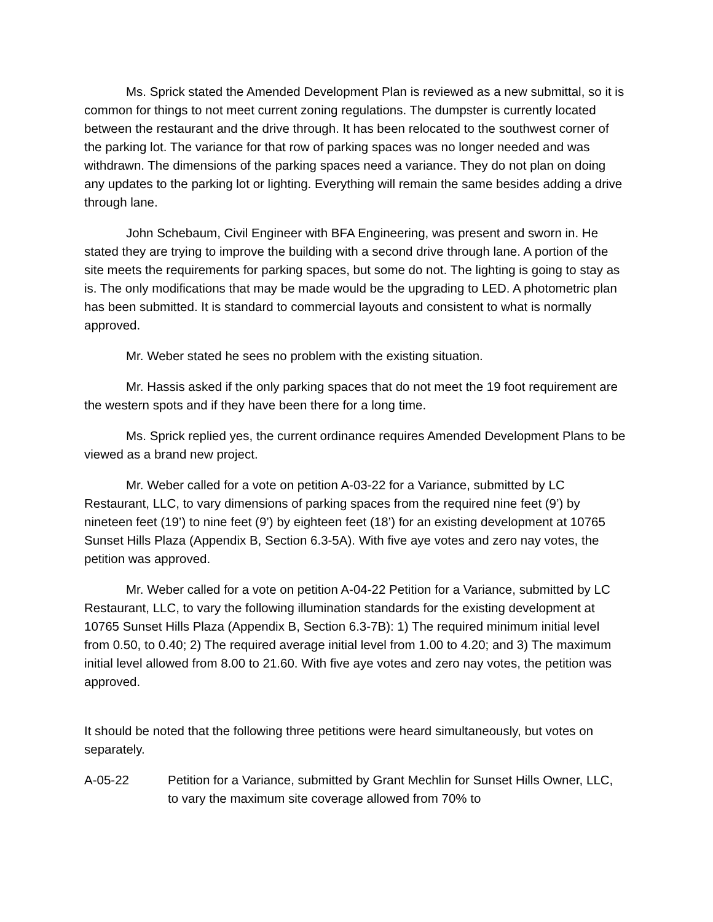Ms. Sprick stated the Amended Development Plan is reviewed as a new submittal, so it is common for things to not meet current zoning regulations. The dumpster is currently located between the restaurant and the drive through. It has been relocated to the southwest corner of the parking lot. The variance for that row of parking spaces was no longer needed and was withdrawn. The dimensions of the parking spaces need a variance. They do not plan on doing any updates to the parking lot or lighting. Everything will remain the same besides adding a drive through lane.
John Schebaum, Civil Engineer with BFA Engineering, was present and sworn in. He stated they are trying to improve the building with a second drive through lane. A portion of the site meets the requirements for parking spaces, but some do not. The lighting is going to stay as is. The only modifications that may be made would be the upgrading to LED. A photometric plan has been submitted. It is standard to commercial layouts and consistent to what is normally approved.
Mr. Weber stated he sees no problem with the existing situation.
Mr. Hassis asked if the only parking spaces that do not meet the 19 foot requirement are the western spots and if they have been there for a long time.
Ms. Sprick replied yes, the current ordinance requires Amended Development Plans to be viewed as a brand new project.
Mr. Weber called for a vote on petition A-03-22 for a Variance, submitted by LC Restaurant, LLC, to vary dimensions of parking spaces from the required nine feet (9’) by nineteen feet (19’) to nine feet (9’) by eighteen feet (18’) for an existing development at 10765 Sunset Hills Plaza (Appendix B, Section 6.3-5A). With five aye votes and zero nay votes, the petition was approved.
Mr. Weber called for a vote on petition A-04-22 Petition for a Variance, submitted by LC Restaurant, LLC, to vary the following illumination standards for the existing development at 10765 Sunset Hills Plaza (Appendix B, Section 6.3-7B): 1) The required minimum initial level from 0.50, to 0.40; 2) The required average initial level from 1.00 to 4.20; and 3) The maximum initial level allowed from 8.00 to 21.60. With five aye votes and zero nay votes, the petition was approved.
It should be noted that the following three petitions were heard simultaneously, but votes on separately.
A-05-22 Petition for a Variance, submitted by Grant Mechlin for Sunset Hills Owner, LLC, to vary the maximum site coverage allowed from 70% to